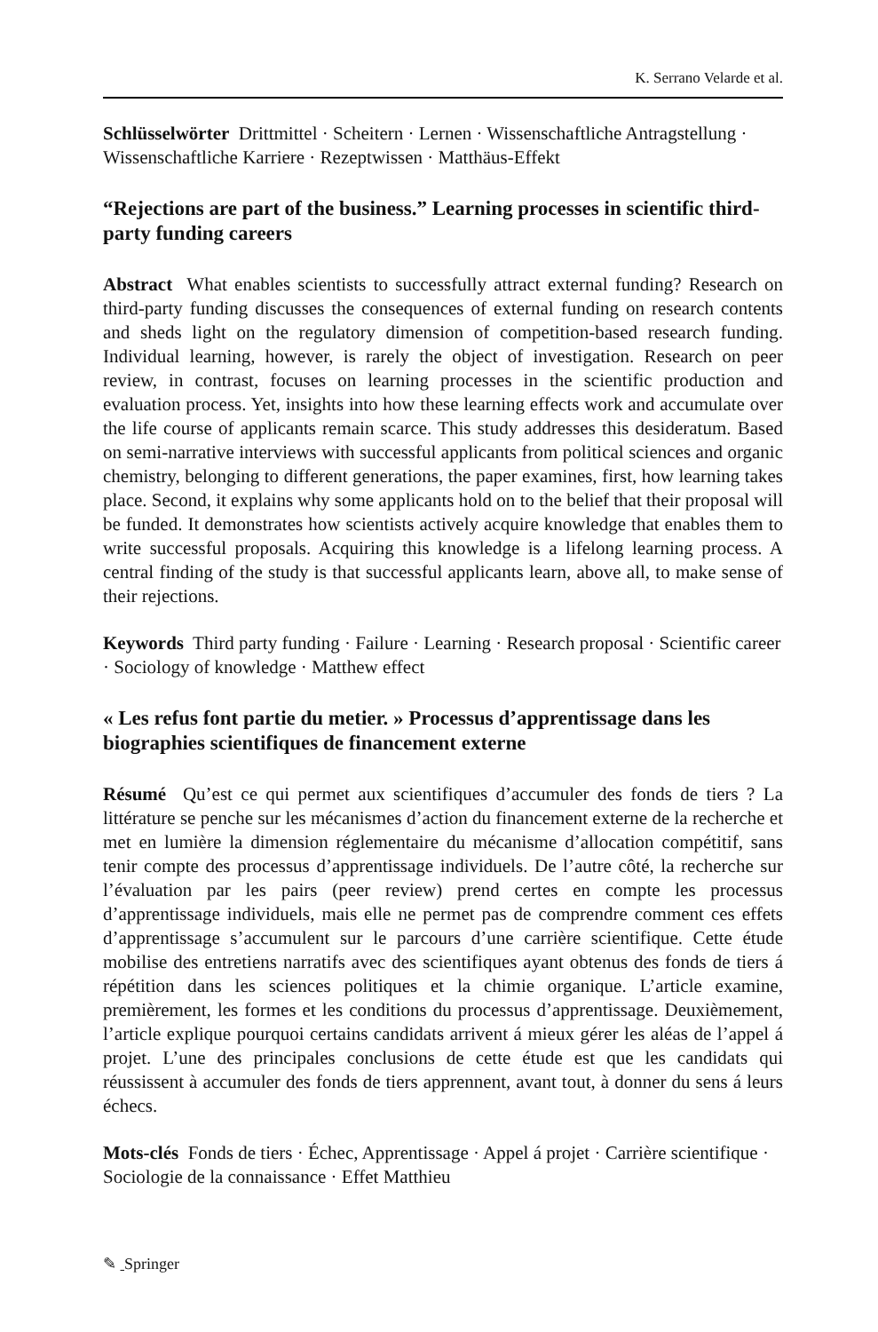K. Serrano Velarde et al.
Schlüsselwörter Drittmittel · Scheitern · Lernen · Wissenschaftliche Antragstellung · Wissenschaftliche Karriere · Rezeptwissen · Matthäus-Effekt
“Rejections are part of the business.” Learning processes in scientific third-party funding careers
Abstract What enables scientists to successfully attract external funding? Research on third-party funding discusses the consequences of external funding on research contents and sheds light on the regulatory dimension of competition-based research funding. Individual learning, however, is rarely the object of investigation. Research on peer review, in contrast, focuses on learning processes in the scientific production and evaluation process. Yet, insights into how these learning effects work and accumulate over the life course of applicants remain scarce. This study addresses this desideratum. Based on semi-narrative interviews with successful applicants from political sciences and organic chemistry, belonging to different generations, the paper examines, first, how learning takes place. Second, it explains why some applicants hold on to the belief that their proposal will be funded. It demonstrates how scientists actively acquire knowledge that enables them to write successful proposals. Acquiring this knowledge is a lifelong learning process. A central finding of the study is that successful applicants learn, above all, to make sense of their rejections.
Keywords Third party funding · Failure · Learning · Research proposal · Scientific career · Sociology of knowledge · Matthew effect
« Les refus font partie du metier. » Processus d’apprentissage dans les biographies scientifiques de financement externe
Résumé Qu’est ce qui permet aux scientifiques d’accumuler des fonds de tiers ? La littérature se penche sur les mécanismes d’action du financement externe de la recherche et met en lumière la dimension réglementaire du mécanisme d’allocation compétitif, sans tenir compte des processus d’apprentissage individuels. De l’autre côté, la recherche sur l’évaluation par les pairs (peer review) prend certes en compte les processus d’apprentissage individuels, mais elle ne permet pas de comprendre comment ces effets d’apprentissage s’accumulent sur le parcours d’une carrière scientifique. Cette étude mobilise des entretiens narratifs avec des scientifiques ayant obtenus des fonds de tiers á répétition dans les sciences politiques et la chimie organique. L’article examine, premièrement, les formes et les conditions du processus d’apprentissage. Deuxièmement, l’article explique pourquoi certains candidats arrivent á mieux gérer les aléas de l’appel á projet. L’une des principales conclusions de cette étude est que les candidats qui réussissent à accumuler des fonds de tiers apprennent, avant tout, à donner du sens á leurs échecs.
Mots-clés Fonds de tiers · Échec, Apprentissage · Appel á projet · Carrière scientifique · Sociologie de la connaissance · Effet Matthieu
✎ Springer